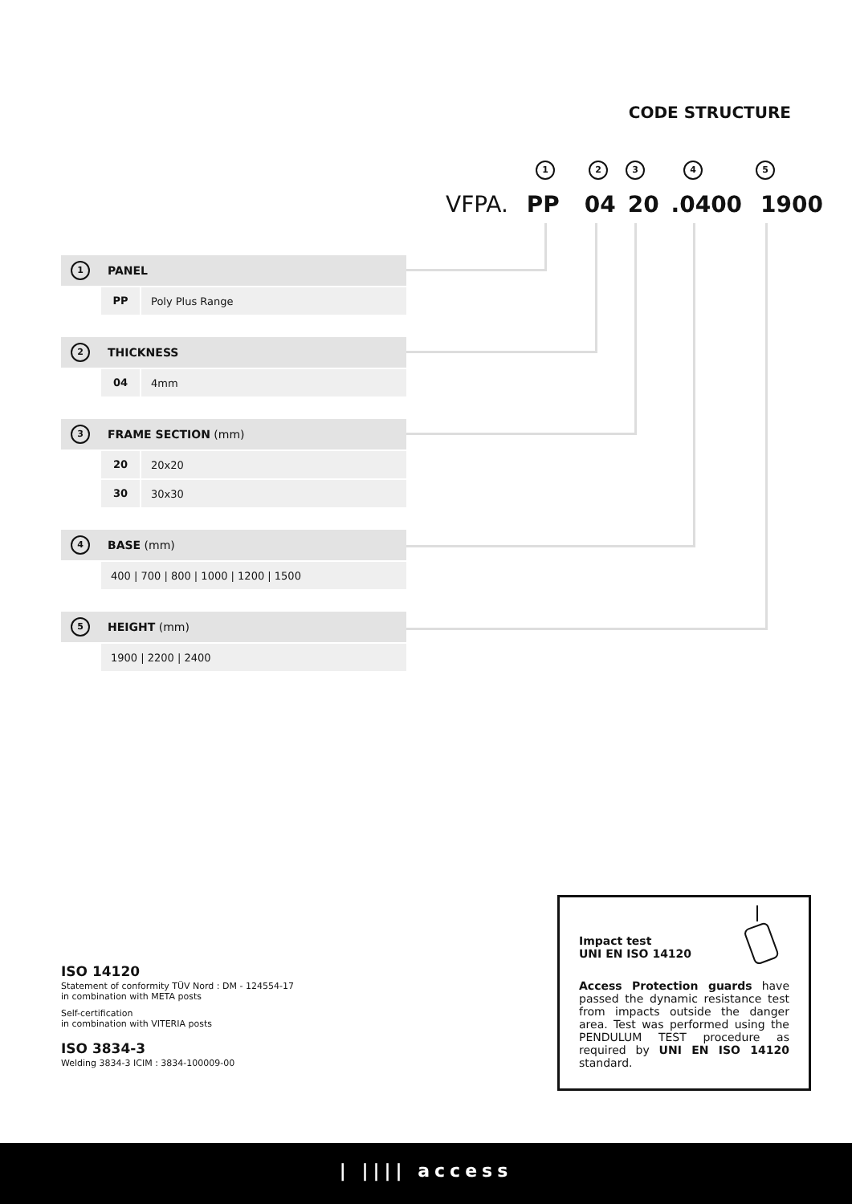CODE STRUCTURE
1 2 3 4 5
VFPA. PP 04 20 .0400 1900
1 PANEL
PP Poly Plus Range
2 THICKNESS
04 4mm
3 FRAME SECTION (mm)
20 20x20
30 30x30
4 BASE (mm)
400 | 700 | 800 | 1000 | 1200 | 1500
5 HEIGHT (mm)
1900 | 2200 | 2400
ISO 14120
Statement of conformity TÜV Nord : DM - 124554-17
in combination with META posts
Self-certification
in combination with VITERIA posts
ISO 3834-3
Welding 3834-3 ICIM : 3834-100009-00
Impact test
UNI EN ISO 14120
Access Protection guards have passed the dynamic resistance test from impacts outside the danger area. Test was performed using the PENDULUM TEST procedure as required by UNI EN ISO 14120 standard.
| |||| access